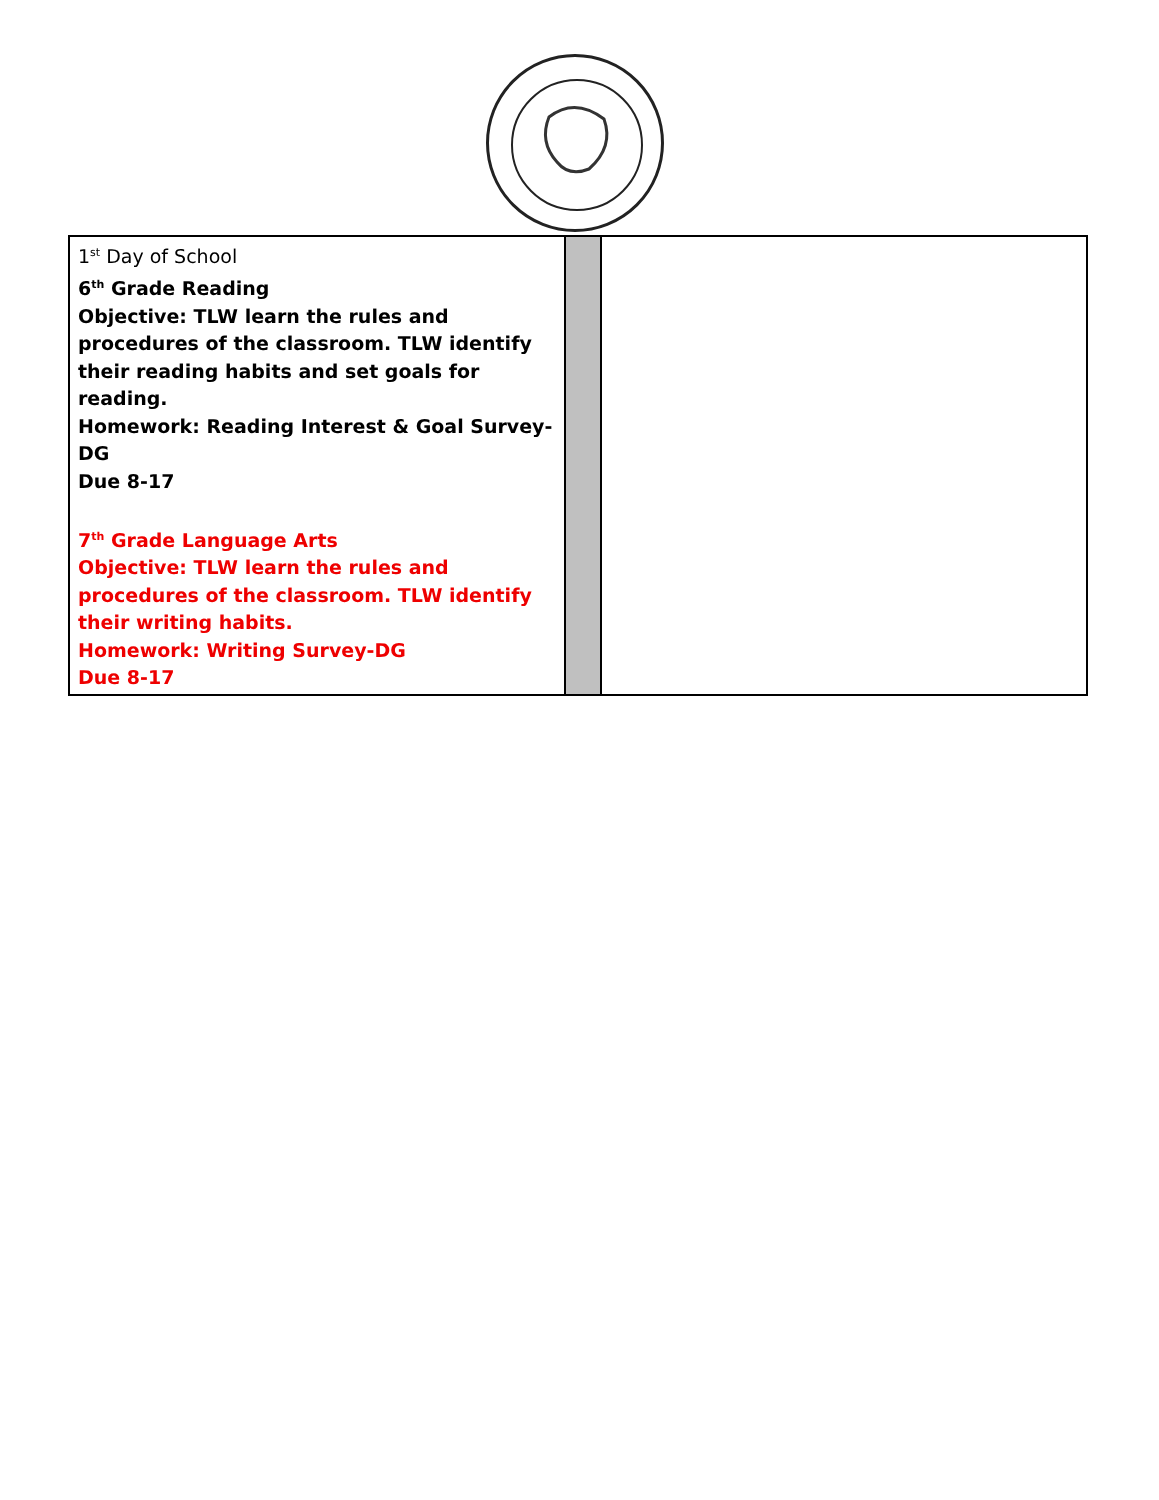| 1<sup>st</sup> Day of School 6<sup>th</sup> Grade Reading Objective: TLW learn the rules and procedures of the classroom. TLW identify their reading habits and set goals for reading. Homework: Reading Interest & Goal Survey-DG Due 8-17 7<sup>th</sup> Grade Language Arts Objective: TLW learn the rules and procedures of the classroom. TLW identify their writing habits. Homework: Writing Survey-DG Due 8-17 | | |